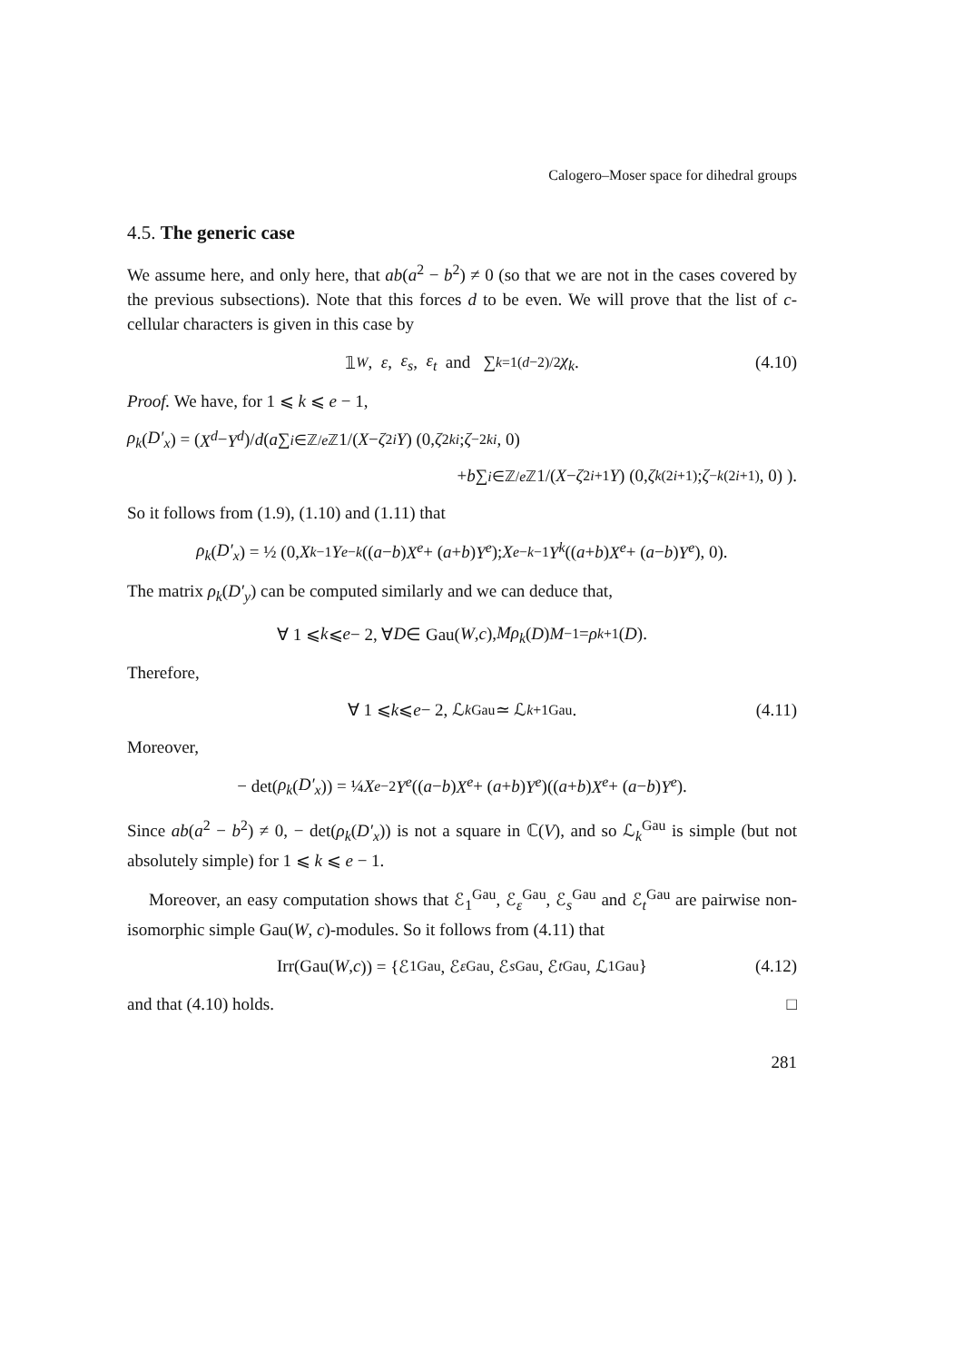Calogero–Moser space for dihedral groups
4.5. The generic case
We assume here, and only here, that ab(a<sup>2</sup> − b<sup>2</sup>) ≠ 0 (so that we are not in the cases covered by the previous subsections). Note that this forces d to be even. We will prove that the list of c-cellular characters is given in this case by
𝟙<sub>W</sub>, ε, ε<sub>s</sub>, ε<sub>t</sub> and ∑<sub>k=1</sub><sup>(d−2)/2</sup> χ<sub>k</sub>. (4.10)
Proof. We have, for 1 ⩽ k ⩽ e − 1,
ρ<sub>k</sub> (D′<sub>x</sub>) = (X<sup>d</sup> − Y<sup>d</sup>)/ d ( a ∑<sub>i∈ℤ/e ℤ</sub> 1/(X − ζ<sup>2i</sup> Y) (0, ζ<sup>2ki</sup>; ζ<sup>−2ki</sup>, 0)
+ b ∑<sub>i∈ℤ/e ℤ</sub> 1/(X − ζ<sup>2i+1</sup> Y) (0, ζ<sup>k(2i+1)</sup>; ζ<sup>−k(2i+1)</sup>, 0) ).
So it follows from (1.9), (1.10) and (1.11) that
ρ<sub>k</sub> (D′<sub>x</sub>) = ½ (0, X<sup>k−1</sup> Y<sup>e−k</sup> ((a − b) X<sup>e</sup> + (a + b) Y<sup>e</sup>); X<sup>e−k−1</sup> Y<sup>k</sup> ((a + b) X<sup>e</sup> + (a − b) Y<sup>e</sup>), 0).
The matrix ρ<sub>k</sub>(D′<sub>y</sub>) can be computed similarly and we can deduce that,
∀ 1 ⩽ k ⩽ e − 2, ∀ D ∈ Gau(W, c), Mρ<sub>k</sub> (D) M<sup>−1</sup> = ρ<sub>k+1</sub>(D).
Therefore,
∀ 1 ⩽ k ⩽ e − 2, ℒ<sub>k</sub><sup>Gau</sup> ≃ ℒ<sub>k+1</sub><sup>Gau</sup>. (4.11)
Moreover,
− det(ρ<sub>k</sub> (D′<sub>x</sub>)) = ¼ X<sup>e−2</sup> Y<sup>e</sup> ((a − b) X<sup>e</sup> + (a + b) Y<sup>e</sup>)((a + b) X<sup>e</sup> + (a − b) Y<sup>e</sup>).
Since ab(a<sup>2</sup> − b<sup>2</sup>) ≠ 0, − det(ρ<sub>k</sub>(D′<sub>x</sub>)) is not a square in ℂ(V), and so ℒ<sub>k</sub><sup>Gau</sup> is simple (but not absolutely simple) for 1 ⩽ k ⩽ e − 1.
Moreover, an easy computation shows that ℰ<sub>1</sub><sup>Gau</sup>, ℰ<sub>ε</sub><sup>Gau</sup>, ℰ<sub>s</sub><sup>Gau</sup> and ℰ<sub>t</sub><sup>Gau</sup> are pairwise non-isomorphic simple Gau(W, c)-modules. So it follows from (4.11) that
Irr(Gau(W, c)) = {ℰ<sub>1</sub><sup>Gau</sup>, ℰ<sub>ε</sub><sup>Gau</sup>, ℰ<sub>s</sub><sup>Gau</sup>, ℰ<sub>t</sub><sup>Gau</sup>, ℒ<sub>1</sub><sup>Gau</sup>} (4.12)
and that (4.10) holds. □
281